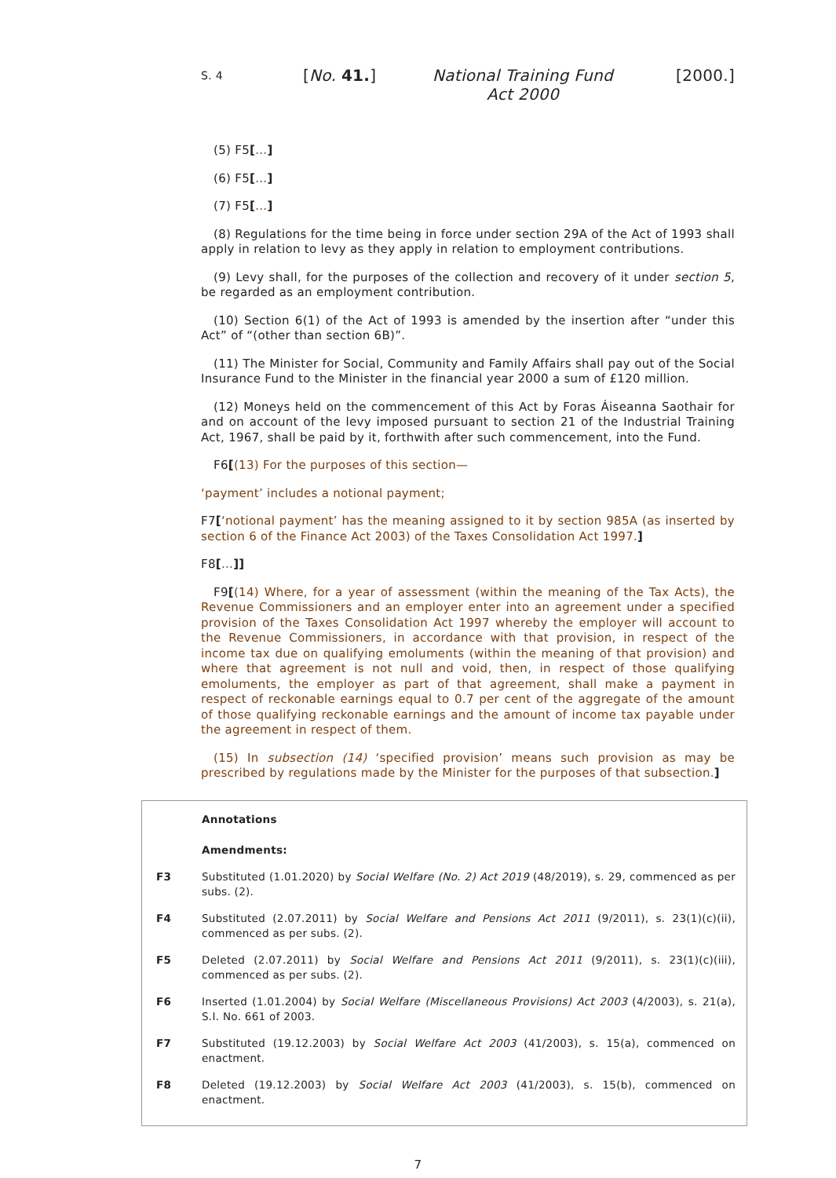S. 4
[No. 41.] National Training Fund Act 2000
[2000.]
(5) F5[...]
(6) F5[...]
(7) F5[...]
(8) Regulations for the time being in force under section 29A of the Act of 1993 shall apply in relation to levy as they apply in relation to employment contributions.
(9) Levy shall, for the purposes of the collection and recovery of it under section 5, be regarded as an employment contribution.
(10) Section 6(1) of the Act of 1993 is amended by the insertion after “under this Act” of “(other than section 6B)”.
(11) The Minister for Social, Community and Family Affairs shall pay out of the Social Insurance Fund to the Minister in the financial year 2000 a sum of £120 million.
(12) Moneys held on the commencement of this Act by Foras Áiseanna Saothair for and on account of the levy imposed pursuant to section 21 of the Industrial Training Act, 1967, shall be paid by it, forthwith after such commencement, into the Fund.
F6[(13) For the purposes of this section—
‘payment’ includes a notional payment;
F7[‘notional payment’ has the meaning assigned to it by section 985A (as inserted by section 6 of the Finance Act 2003) of the Taxes Consolidation Act 1997.]
F8[...]]
F9[(14) Where, for a year of assessment (within the meaning of the Tax Acts), the Revenue Commissioners and an employer enter into an agreement under a specified provision of the Taxes Consolidation Act 1997 whereby the employer will account to the Revenue Commissioners, in accordance with that provision, in respect of the income tax due on qualifying emoluments (within the meaning of that provision) and where that agreement is not null and void, then, in respect of those qualifying emoluments, the employer as part of that agreement, shall make a payment in respect of reckonable earnings equal to 0.7 per cent of the aggregate of the amount of those qualifying reckonable earnings and the amount of income tax payable under the agreement in respect of them.
(15) In subsection (14) ‘specified provision’ means such provision as may be prescribed by regulations made by the Minister for the purposes of that subsection.]
Annotations
Amendments:
F3 Substituted (1.01.2020) by Social Welfare (No. 2) Act 2019 (48/2019), s. 29, commenced as per subs. (2).
F4 Substituted (2.07.2011) by Social Welfare and Pensions Act 2011 (9/2011), s. 23(1)(c)(ii), commenced as per subs. (2).
F5 Deleted (2.07.2011) by Social Welfare and Pensions Act 2011 (9/2011), s. 23(1)(c)(iii), commenced as per subs. (2).
F6 Inserted (1.01.2004) by Social Welfare (Miscellaneous Provisions) Act 2003 (4/2003), s. 21(a), S.I. No. 661 of 2003.
F7 Substituted (19.12.2003) by Social Welfare Act 2003 (41/2003), s. 15(a), commenced on enactment.
F8 Deleted (19.12.2003) by Social Welfare Act 2003 (41/2003), s. 15(b), commenced on enactment.
7